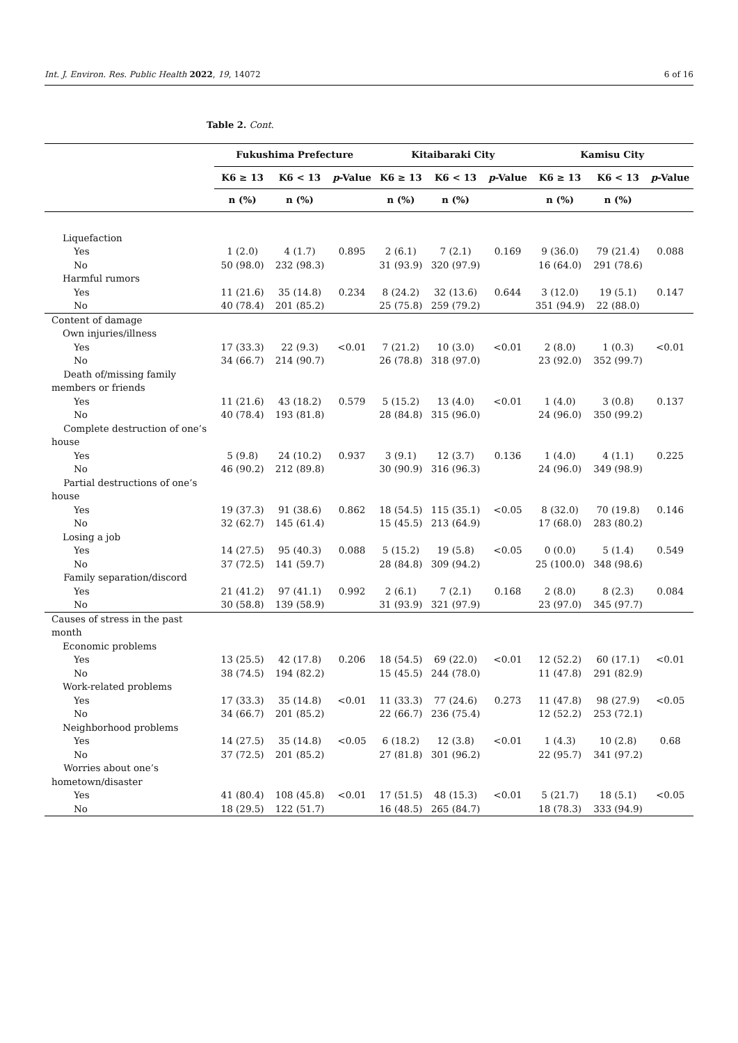Int. J. Environ. Res. Public Health 2022, 19, 14072 6 of 16
Table 2. Cont.
| | Fukushima Prefecture | | | Kitaibaraki City | | | Kamisu City | | |
| --- | --- | --- | --- | --- | --- | --- | --- | --- | --- |
| | K6 ≥ 13 | K6 < 13 | p -Value | K6 ≥ 13 | K6 < 13 | p -Value | K6 ≥ 13 | K6 < 13 | p -Value |
| | n (%) | n (%) | | n (%) | n (%) | | n (%) | n (%) | |
| Liquefaction | | | | | | | | | |
| Yes | 1 (2.0) | 4 (1.7) | 0.895 | 2 (6.1) | 7 (2.1) | 0.169 | 9 (36.0) | 79 (21.4) | 0.088 |
| No | 50 (98.0) | 232 (98.3) | | 31 (93.9) | 320 (97.9) | | 16 (64.0) | 291 (78.6) | |
| Harmful rumors | | | | | | | | | |
| Yes | 11 (21.6) | 35 (14.8) | 0.234 | 8 (24.2) | 32 (13.6) | 0.644 | 3 (12.0) | 19 (5.1) | 0.147 |
| No | 40 (78.4) | 201 (85.2) | | 25 (75.8) | 259 (79.2) | | 351 (94.9) | 22 (88.0) | |
| Content of damage | | | | | | | | | |
| Own injuries/illness | | | | | | | | | |
| Yes | 17 (33.3) | 22 (9.3) | <0.01 | 7 (21.2) | 10 (3.0) | <0.01 | 2 (8.0) | 1 (0.3) | <0.01 |
| No | 34 (66.7) | 214 (90.7) | | 26 (78.8) | 318 (97.0) | | 23 (92.0) | 352 (99.7) | |
| Death of/missing family members or friends | | | | | | | | | |
| Yes | 11 (21.6) | 43 (18.2) | 0.579 | 5 (15.2) | 13 (4.0) | <0.01 | 1 (4.0) | 3 (0.8) | 0.137 |
| No | 40 (78.4) | 193 (81.8) | | 28 (84.8) | 315 (96.0) | | 24 (96.0) | 350 (99.2) | |
| Complete destruction of one’s house | | | | | | | | | |
| Yes | 5 (9.8) | 24 (10.2) | 0.937 | 3 (9.1) | 12 (3.7) | 0.136 | 1 (4.0) | 4 (1.1) | 0.225 |
| No | 46 (90.2) | 212 (89.8) | | 30 (90.9) | 316 (96.3) | | 24 (96.0) | 349 (98.9) | |
| Partial destructions of one’s house | | | | | | | | | |
| Yes | 19 (37.3) | 91 (38.6) | 0.862 | 18 (54.5) | 115 (35.1) | <0.05 | 8 (32.0) | 70 (19.8) | 0.146 |
| No | 32 (62.7) | 145 (61.4) | | 15 (45.5) | 213 (64.9) | | 17 (68.0) | 283 (80.2) | |
| Losing a job | | | | | | | | | |
| Yes | 14 (27.5) | 95 (40.3) | 0.088 | 5 (15.2) | 19 (5.8) | <0.05 | 0 (0.0) | 5 (1.4) | 0.549 |
| No | 37 (72.5) | 141 (59.7) | | 28 (84.8) | 309 (94.2) | | 25 (100.0) | 348 (98.6) | |
| Family separation/discord | | | | | | | | | |
| Yes | 21 (41.2) | 97 (41.1) | 0.992 | 2 (6.1) | 7 (2.1) | 0.168 | 2 (8.0) | 8 (2.3) | 0.084 |
| No | 30 (58.8) | 139 (58.9) | | 31 (93.9) | 321 (97.9) | | 23 (97.0) | 345 (97.7) | |
| Causes of stress in the past month | | | | | | | | | |
| Economic problems | | | | | | | | | |
| Yes | 13 (25.5) | 42 (17.8) | 0.206 | 18 (54.5) | 69 (22.0) | <0.01 | 12 (52.2) | 60 (17.1) | <0.01 |
| No | 38 (74.5) | 194 (82.2) | | 15 (45.5) | 244 (78.0) | | 11 (47.8) | 291 (82.9) | |
| Work-related problems | | | | | | | | | |
| Yes | 17 (33.3) | 35 (14.8) | <0.01 | 11 (33.3) | 77 (24.6) | 0.273 | 11 (47.8) | 98 (27.9) | <0.05 |
| No | 34 (66.7) | 201 (85.2) | | 22 (66.7) | 236 (75.4) | | 12 (52.2) | 253 (72.1) | |
| Neighborhood problems | | | | | | | | | |
| Yes | 14 (27.5) | 35 (14.8) | <0.05 | 6 (18.2) | 12 (3.8) | <0.01 | 1 (4.3) | 10 (2.8) | 0.68 |
| No | 37 (72.5) | 201 (85.2) | | 27 (81.8) | 301 (96.2) | | 22 (95.7) | 341 (97.2) | |
| Worries about one’s hometown/disaster | | | | | | | | | |
| Yes | 41 (80.4) | 108 (45.8) | <0.01 | 17 (51.5) | 48 (15.3) | <0.01 | 5 (21.7) | 18 (5.1) | <0.05 |
| No | 18 (29.5) | 122 (51.7) | | 16 (48.5) | 265 (84.7) | | 18 (78.3) | 333 (94.9) | |